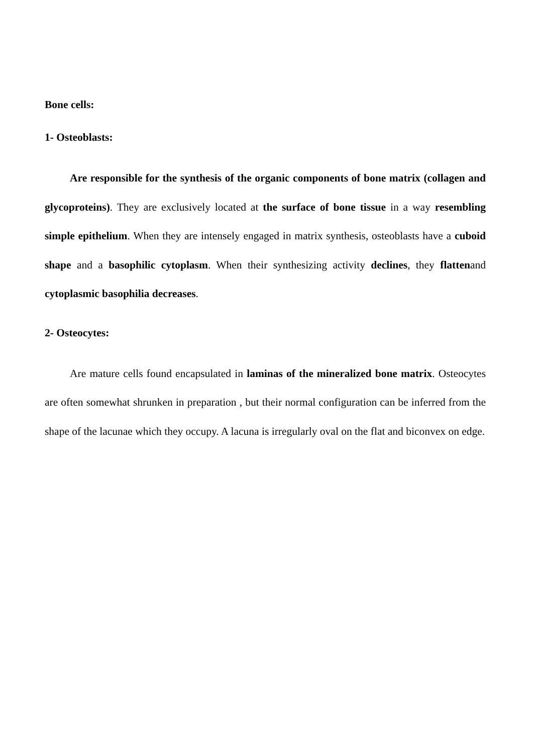Bone cells:
1- Osteoblasts:
Are responsible for the synthesis of the organic components of bone matrix (collagen and glycoproteins). They are exclusively located at the surface of bone tissue in a way resembling simple epithelium. When they are intensely engaged in matrix synthesis, osteoblasts have a cuboid shape and a basophilic cytoplasm. When their synthesizing activity declines, they flattenand cytoplasmic basophilia decreases.
2- Osteocytes:
Are mature cells found encapsulated in laminas of the mineralized bone matrix. Osteocytes are often somewhat shrunken in preparation , but their normal configuration can be inferred from the shape of the lacunae which they occupy. A lacuna is irregularly oval on the flat and biconvex on edge.